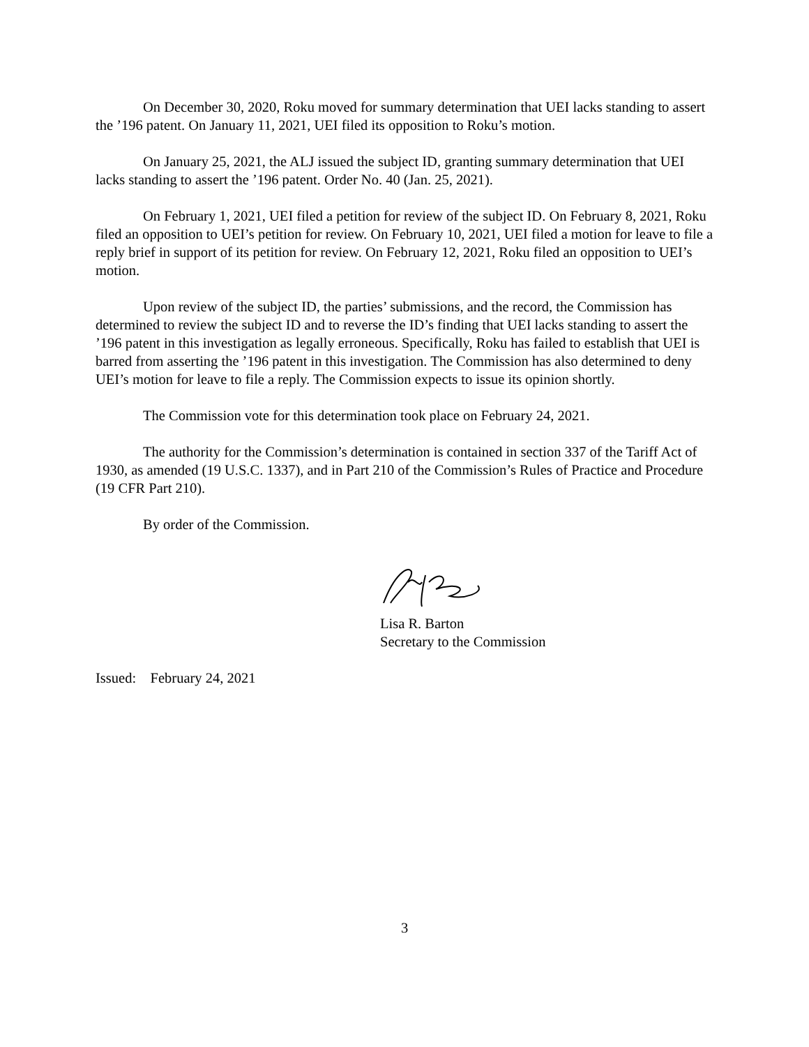On December 30, 2020, Roku moved for summary determination that UEI lacks standing to assert the ’196 patent. On January 11, 2021, UEI filed its opposition to Roku’s motion.
On January 25, 2021, the ALJ issued the subject ID, granting summary determination that UEI lacks standing to assert the ’196 patent. Order No. 40 (Jan. 25, 2021).
On February 1, 2021, UEI filed a petition for review of the subject ID. On February 8, 2021, Roku filed an opposition to UEI’s petition for review. On February 10, 2021, UEI filed a motion for leave to file a reply brief in support of its petition for review. On February 12, 2021, Roku filed an opposition to UEI’s motion.
Upon review of the subject ID, the parties’ submissions, and the record, the Commission has determined to review the subject ID and to reverse the ID’s finding that UEI lacks standing to assert the ’196 patent in this investigation as legally erroneous. Specifically, Roku has failed to establish that UEI is barred from asserting the ’196 patent in this investigation. The Commission has also determined to deny UEI’s motion for leave to file a reply. The Commission expects to issue its opinion shortly.
The Commission vote for this determination took place on February 24, 2021.
The authority for the Commission’s determination is contained in section 337 of the Tariff Act of 1930, as amended (19 U.S.C. 1337), and in Part 210 of the Commission’s Rules of Practice and Procedure (19 CFR Part 210).
By order of the Commission.
Lisa R. Barton
Secretary to the Commission
Issued: February 24, 2021
3